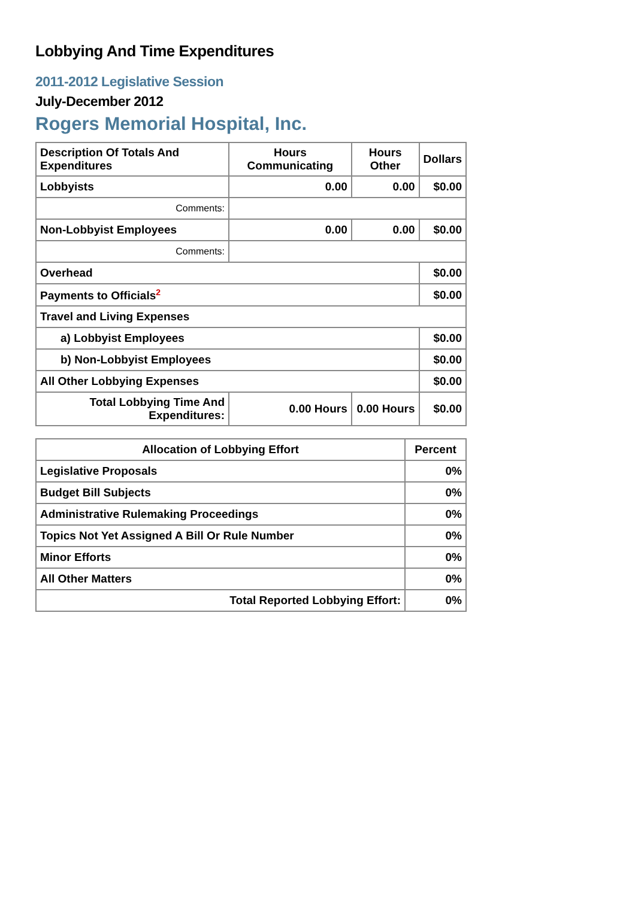Lobbying And Time Expenditures
2011-2012 Legislative Session
July-December 2012
Rogers Memorial Hospital, Inc.
| Description Of Totals And Expenditures | Hours Communicating | Hours Other | Dollars |
| --- | --- | --- | --- |
| Lobbyists | 0.00 | 0.00 | $0.00 |
| Comments: | | | |
| Non-Lobbyist Employees | 0.00 | 0.00 | $0.00 |
| Comments: | | | |
| Overhead | | | $0.00 |
| Payments to Officials<sup>2</sup> | | | $0.00 |
| Travel and Living Expenses | | | |
| a) Lobbyist Employees | | | $0.00 |
| b) Non-Lobbyist Employees | | | $0.00 |
| All Other Lobbying Expenses | | | $0.00 |
| Total Lobbying Time And Expenditures: | 0.00 Hours | 0.00 Hours | $0.00 |
| Allocation of Lobbying Effort | Percent |
| --- | --- |
| Legislative Proposals | 0% |
| Budget Bill Subjects | 0% |
| Administrative Rulemaking Proceedings | 0% |
| Topics Not Yet Assigned A Bill Or Rule Number | 0% |
| Minor Efforts | 0% |
| All Other Matters | 0% |
| Total Reported Lobbying Effort: | 0% |